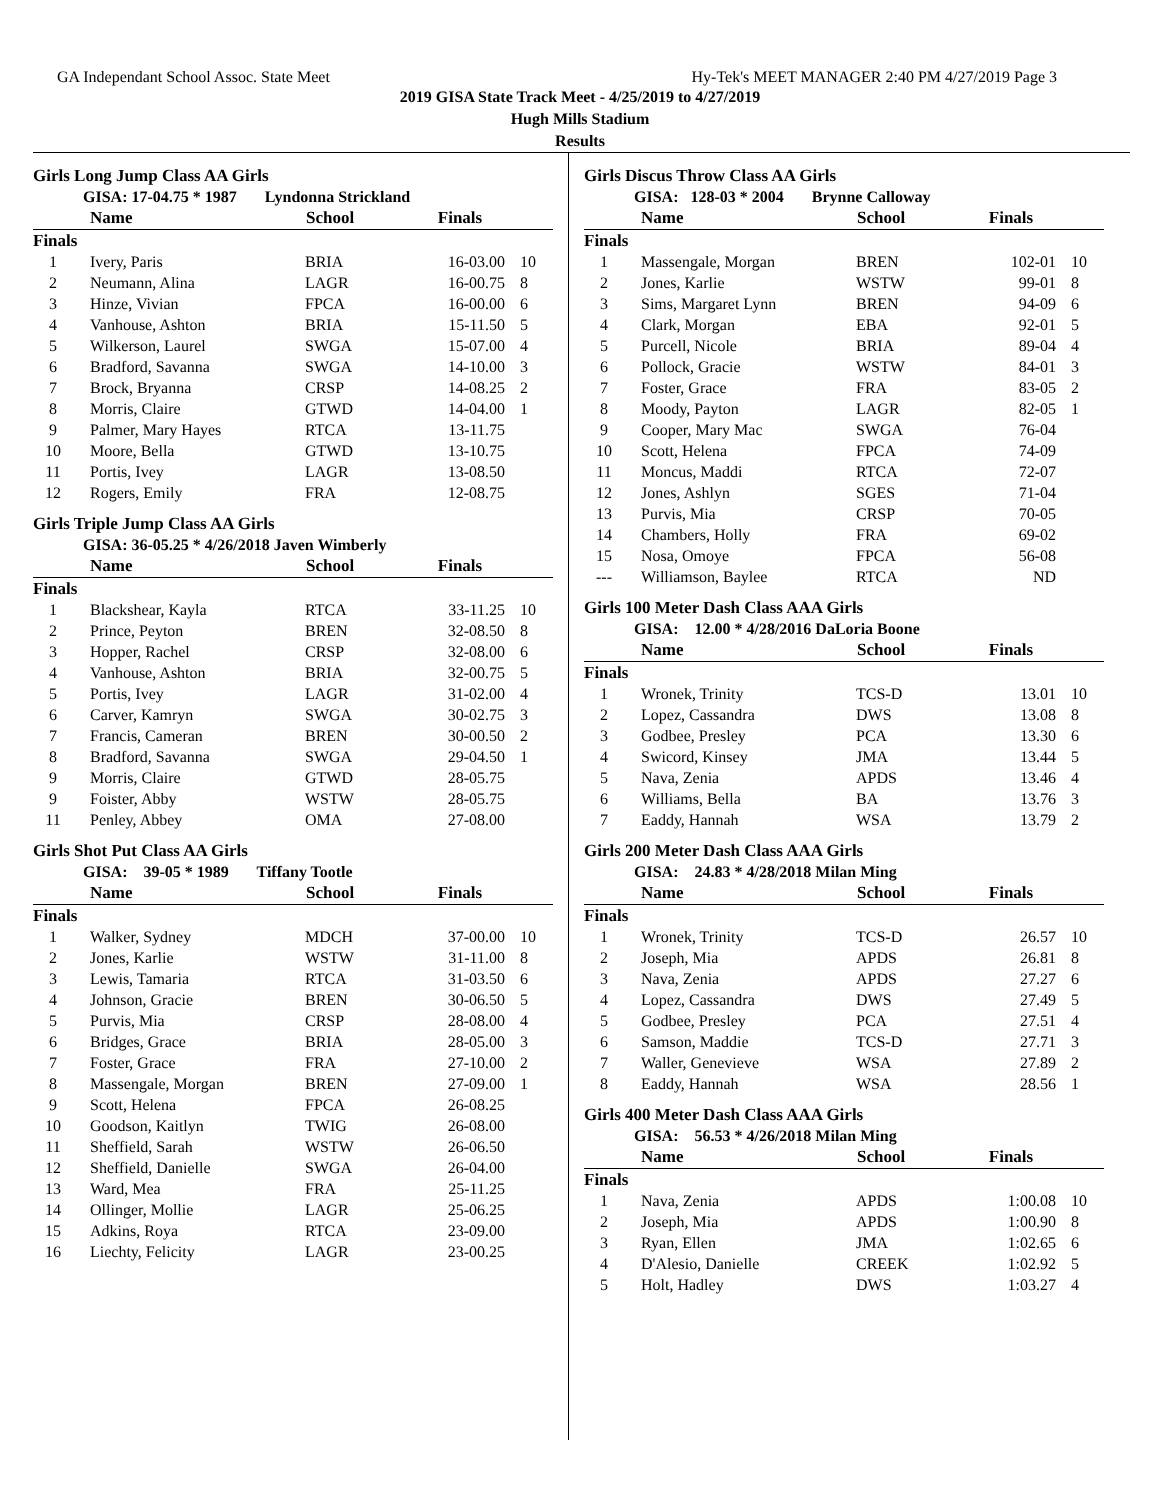GA Independant School Assoc. State Meet Hy-Tek's MEET MANAGER 2:40 PM 4/27/2019 Page 3
2019 GISA State Track Meet - 4/25/2019 to 4/27/2019
Hugh Mills Stadium
Results
Girls Long Jump Class AA Girls
GISA: 17-04.75 * 1987 Lyndonna Strickland
| Name | | School | Finals | |
| --- | --- | --- | --- | --- |
| Finals | | | | |
| 1 | Ivery, Paris | BRIA | 16-03.00 | 10 |
| 2 | Neumann, Alina | LAGR | 16-00.75 | 8 |
| 3 | Hinze, Vivian | FPCA | 16-00.00 | 6 |
| 4 | Vanhouse, Ashton | BRIA | 15-11.50 | 5 |
| 5 | Wilkerson, Laurel | SWGA | 15-07.00 | 4 |
| 6 | Bradford, Savanna | SWGA | 14-10.00 | 3 |
| 7 | Brock, Bryanna | CRSP | 14-08.25 | 2 |
| 8 | Morris, Claire | GTWD | 14-04.00 | 1 |
| 9 | Palmer, Mary Hayes | RTCA | 13-11.75 | |
| 10 | Moore, Bella | GTWD | 13-10.75 | |
| 11 | Portis, Ivey | LAGR | 13-08.50 | |
| 12 | Rogers, Emily | FRA | 12-08.75 | |
Girls Triple Jump Class AA Girls
GISA: 36-05.25 * 4/26/2018 Javen Wimberly
| Name | | School | Finals | |
| --- | --- | --- | --- | --- |
| Finals | | | | |
| 1 | Blackshear, Kayla | RTCA | 33-11.25 | 10 |
| 2 | Prince, Peyton | BREN | 32-08.50 | 8 |
| 3 | Hopper, Rachel | CRSP | 32-08.00 | 6 |
| 4 | Vanhouse, Ashton | BRIA | 32-00.75 | 5 |
| 5 | Portis, Ivey | LAGR | 31-02.00 | 4 |
| 6 | Carver, Kamryn | SWGA | 30-02.75 | 3 |
| 7 | Francis, Cameran | BREN | 30-00.50 | 2 |
| 8 | Bradford, Savanna | SWGA | 29-04.50 | 1 |
| 9 | Morris, Claire | GTWD | 28-05.75 | |
| 9 | Foister, Abby | WSTW | 28-05.75 | |
| 11 | Penley, Abbey | OMA | 27-08.00 | |
Girls Shot Put Class AA Girls
GISA: 39-05 * 1989 Tiffany Tootle
| Name | | School | Finals | |
| --- | --- | --- | --- | --- |
| Finals | | | | |
| 1 | Walker, Sydney | MDCH | 37-00.00 | 10 |
| 2 | Jones, Karlie | WSTW | 31-11.00 | 8 |
| 3 | Lewis, Tamaria | RTCA | 31-03.50 | 6 |
| 4 | Johnson, Gracie | BREN | 30-06.50 | 5 |
| 5 | Purvis, Mia | CRSP | 28-08.00 | 4 |
| 6 | Bridges, Grace | BRIA | 28-05.00 | 3 |
| 7 | Foster, Grace | FRA | 27-10.00 | 2 |
| 8 | Massengale, Morgan | BREN | 27-09.00 | 1 |
| 9 | Scott, Helena | FPCA | 26-08.25 | |
| 10 | Goodson, Kaitlyn | TWIG | 26-08.00 | |
| 11 | Sheffield, Sarah | WSTW | 26-06.50 | |
| 12 | Sheffield, Danielle | SWGA | 26-04.00 | |
| 13 | Ward, Mea | FRA | 25-11.25 | |
| 14 | Ollinger, Mollie | LAGR | 25-06.25 | |
| 15 | Adkins, Roya | RTCA | 23-09.00 | |
| 16 | Liechty, Felicity | LAGR | 23-00.25 | |
Girls Discus Throw Class AA Girls
GISA: 128-03 * 2004 Brynne Calloway
| Name | | School | Finals | |
| --- | --- | --- | --- | --- |
| Finals | | | | |
| 1 | Massengale, Morgan | BREN | 102-01 | 10 |
| 2 | Jones, Karlie | WSTW | 99-01 | 8 |
| 3 | Sims, Margaret Lynn | BREN | 94-09 | 6 |
| 4 | Clark, Morgan | EBA | 92-01 | 5 |
| 5 | Purcell, Nicole | BRIA | 89-04 | 4 |
| 6 | Pollock, Gracie | WSTW | 84-01 | 3 |
| 7 | Foster, Grace | FRA | 83-05 | 2 |
| 8 | Moody, Payton | LAGR | 82-05 | 1 |
| 9 | Cooper, Mary Mac | SWGA | 76-04 | |
| 10 | Scott, Helena | FPCA | 74-09 | |
| 11 | Moncus, Maddi | RTCA | 72-07 | |
| 12 | Jones, Ashlyn | SGES | 71-04 | |
| 13 | Purvis, Mia | CRSP | 70-05 | |
| 14 | Chambers, Holly | FRA | 69-02 | |
| 15 | Nosa, Omoye | FPCA | 56-08 | |
| --- | Williamson, Baylee | RTCA | ND | |
Girls 100 Meter Dash Class AAA Girls
GISA: 12.00 * 4/28/2016 DaLoria Boone
| Name | | School | Finals | |
| --- | --- | --- | --- | --- |
| Finals | | | | |
| 1 | Wronek, Trinity | TCS-D | 13.01 | 10 |
| 2 | Lopez, Cassandra | DWS | 13.08 | 8 |
| 3 | Godbee, Presley | PCA | 13.30 | 6 |
| 4 | Swicord, Kinsey | JMA | 13.44 | 5 |
| 5 | Nava, Zenia | APDS | 13.46 | 4 |
| 6 | Williams, Bella | BA | 13.76 | 3 |
| 7 | Eaddy, Hannah | WSA | 13.79 | 2 |
Girls 200 Meter Dash Class AAA Girls
GISA: 24.83 * 4/28/2018 Milan Ming
| Name | | School | Finals | |
| --- | --- | --- | --- | --- |
| Finals | | | | |
| 1 | Wronek, Trinity | TCS-D | 26.57 | 10 |
| 2 | Joseph, Mia | APDS | 26.81 | 8 |
| 3 | Nava, Zenia | APDS | 27.27 | 6 |
| 4 | Lopez, Cassandra | DWS | 27.49 | 5 |
| 5 | Godbee, Presley | PCA | 27.51 | 4 |
| 6 | Samson, Maddie | TCS-D | 27.71 | 3 |
| 7 | Waller, Genevieve | WSA | 27.89 | 2 |
| 8 | Eaddy, Hannah | WSA | 28.56 | 1 |
Girls 400 Meter Dash Class AAA Girls
GISA: 56.53 * 4/26/2018 Milan Ming
| Name | | School | Finals | |
| --- | --- | --- | --- | --- |
| Finals | | | | |
| 1 | Nava, Zenia | APDS | 1:00.08 | 10 |
| 2 | Joseph, Mia | APDS | 1:00.90 | 8 |
| 3 | Ryan, Ellen | JMA | 1:02.65 | 6 |
| 4 | D'Alesio, Danielle | CREEK | 1:02.92 | 5 |
| 5 | Holt, Hadley | DWS | 1:03.27 | 4 |